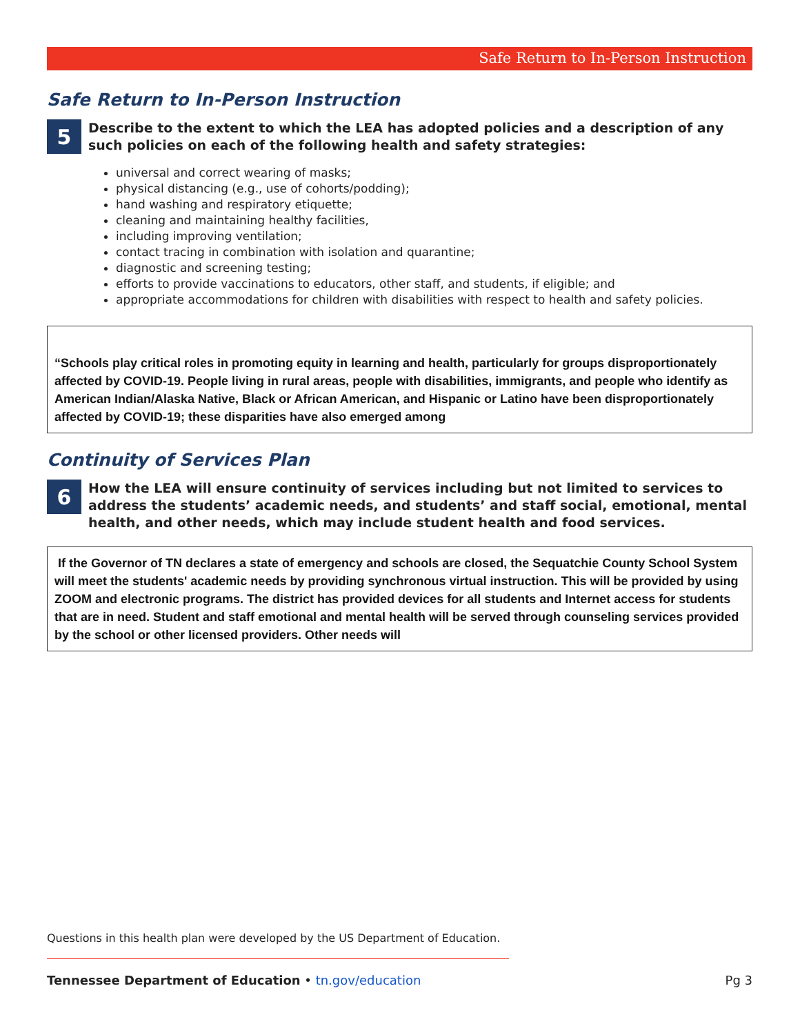Safe Return to In-Person Instruction
Safe Return to In-Person Instruction
5
Describe to the extent to which the LEA has adopted policies and a description of any such policies on each of the following health and safety strategies:
universal and correct wearing of masks;
physical distancing (e.g., use of cohorts/podding);
hand washing and respiratory etiquette;
cleaning and maintaining healthy facilities,
including improving ventilation;
contact tracing in combination with isolation and quarantine;
diagnostic and screening testing;
efforts to provide vaccinations to educators, other staff, and students, if eligible; and
appropriate accommodations for children with disabilities with respect to health and safety policies.
“Schools play critical roles in promoting equity in learning and health, particularly for groups disproportionately affected by COVID-19. People living in rural areas, people with disabilities, immigrants, and people who identify as American Indian/Alaska Native, Black or African American, and Hispanic or Latino have been disproportionately affected by COVID-19; these disparities have also emerged among
Continuity of Services Plan
6
How the LEA will ensure continuity of services including but not limited to services to address the students’ academic needs, and students’ and staff social, emotional, mental health, and other needs, which may include student health and food services.
If the Governor of TN declares a state of emergency and schools are closed, the Sequatchie County School System will meet the students' academic needs by providing synchronous virtual instruction. This will be provided by using ZOOM and electronic programs. The district has provided devices for all students and Internet access for students that are in need. Student and staff emotional and mental health will be served through counseling services provided by the school or other licensed providers. Other needs will
Questions in this health plan were developed by the US Department of Education.
Tennessee Department of Education • tn.gov/education Pg 3